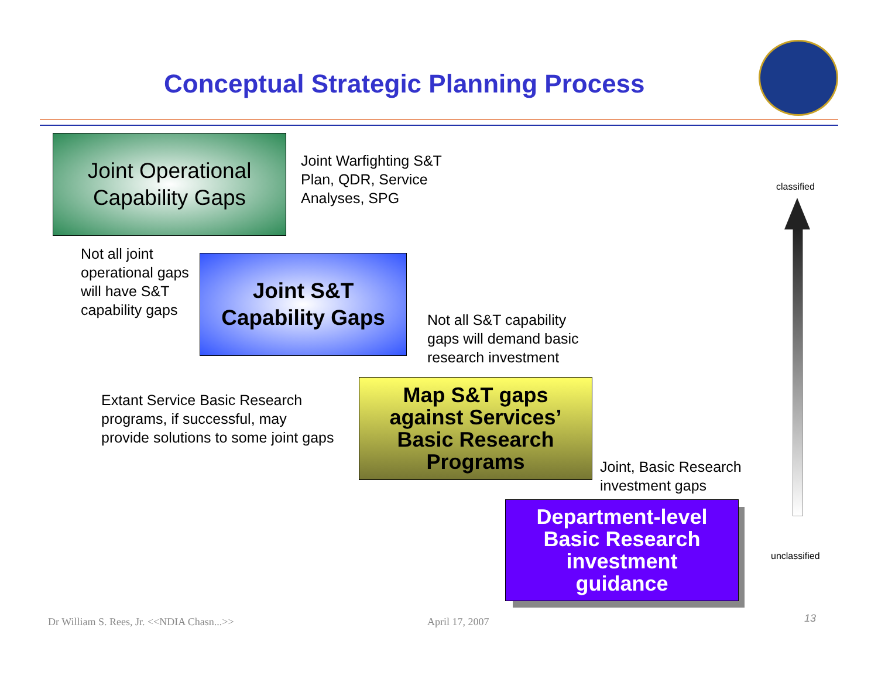Conceptual Strategic Planning Process
Joint Operational
Capability Gaps
Joint Warfighting S&T
Plan, QDR, Service
Analyses, SPG
Not all joint
operational gaps
will have S&T
capability gaps
Joint S&T
Capability Gaps
Not all S&T capability
gaps will demand basic
research investment
Extant Service Basic Research
programs, if successful, may
provide solutions to some joint gaps
Map S&T gaps
against Services’
Basic Research
Programs
Joint, Basic Research
investment gaps
Department-level
Basic Research
investment
guidance
classified
unclassified
Dr William S. Rees, Jr. <<NDIA Chasn...>>
April 17, 2007 13